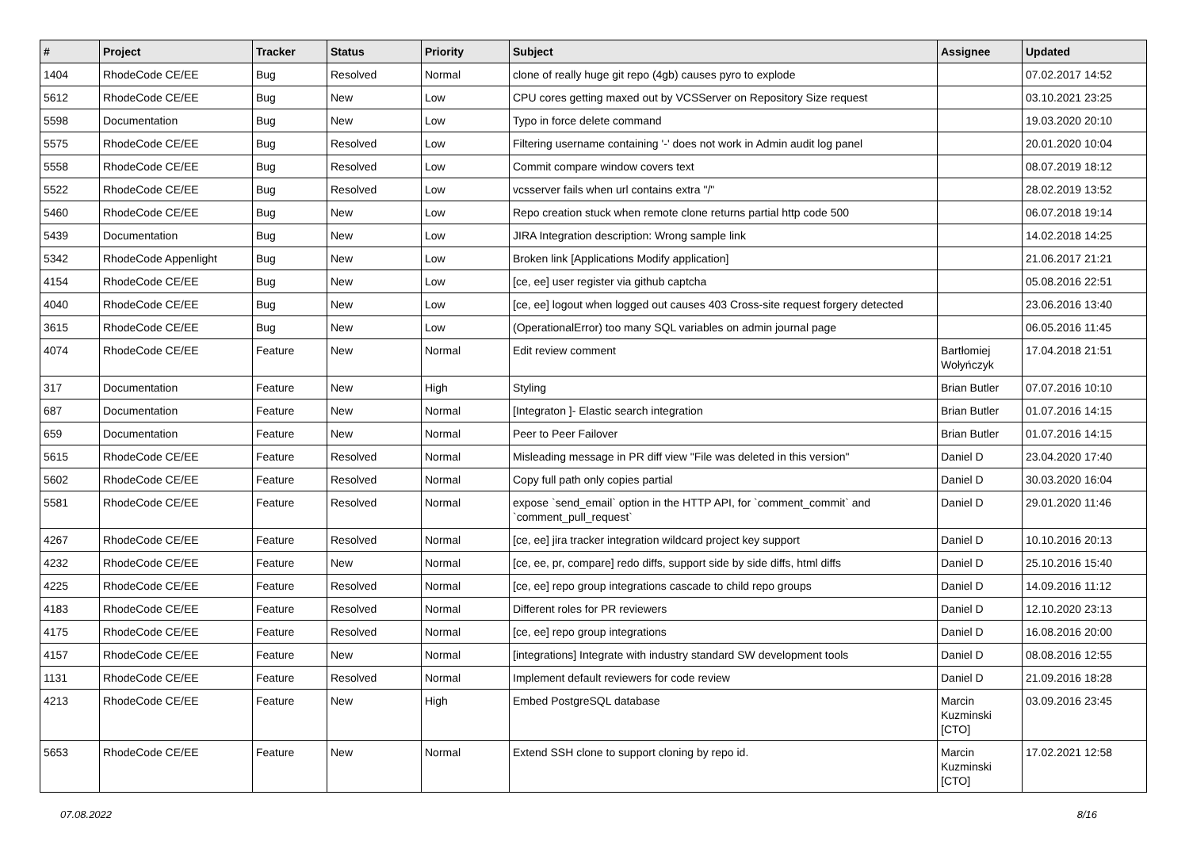| # | Project | Tracker | Status | Priority | Subject | Assignee | Updated |
| --- | --- | --- | --- | --- | --- | --- | --- |
| 1404 | RhodeCode CE/EE | Bug | Resolved | Normal | clone of really huge git repo (4gb) causes pyro to explode | | 07.02.2017 14:52 |
| 5612 | RhodeCode CE/EE | Bug | New | Low | CPU cores getting maxed out by VCSServer on Repository Size request | | 03.10.2021 23:25 |
| 5598 | Documentation | Bug | New | Low | Typo in force delete command | | 19.03.2020 20:10 |
| 5575 | RhodeCode CE/EE | Bug | Resolved | Low | Filtering username containing '-' does not work in Admin audit log panel | | 20.01.2020 10:04 |
| 5558 | RhodeCode CE/EE | Bug | Resolved | Low | Commit compare window covers text | | 08.07.2019 18:12 |
| 5522 | RhodeCode CE/EE | Bug | Resolved | Low | vcsserver fails when url contains extra "/" | | 28.02.2019 13:52 |
| 5460 | RhodeCode CE/EE | Bug | New | Low | Repo creation stuck when remote clone returns partial http code 500 | | 06.07.2018 19:14 |
| 5439 | Documentation | Bug | New | Low | JIRA Integration description: Wrong sample link | | 14.02.2018 14:25 |
| 5342 | RhodeCode Appenlight | Bug | New | Low | Broken link [Applications Modify application] | | 21.06.2017 21:21 |
| 4154 | RhodeCode CE/EE | Bug | New | Low | [ce, ee] user register via github captcha | | 05.08.2016 22:51 |
| 4040 | RhodeCode CE/EE | Bug | New | Low | [ce, ee] logout when logged out causes 403 Cross-site request forgery detected | | 23.06.2016 13:40 |
| 3615 | RhodeCode CE/EE | Bug | New | Low | (OperationalError) too many SQL variables on admin journal page | | 06.05.2016 11:45 |
| 4074 | RhodeCode CE/EE | Feature | New | Normal | Edit review comment | Bartłomiej Wołyńczyk | 17.04.2018 21:51 |
| 317 | Documentation | Feature | New | High | Styling | Brian Butler | 07.07.2016 10:10 |
| 687 | Documentation | Feature | New | Normal | [Integraton ]- Elastic search integration | Brian Butler | 01.07.2016 14:15 |
| 659 | Documentation | Feature | New | Normal | Peer to Peer Failover | Brian Butler | 01.07.2016 14:15 |
| 5615 | RhodeCode CE/EE | Feature | Resolved | Normal | Misleading message in PR diff view "File was deleted in this version" | Daniel D | 23.04.2020 17:40 |
| 5602 | RhodeCode CE/EE | Feature | Resolved | Normal | Copy full path only copies partial | Daniel D | 30.03.2020 16:04 |
| 5581 | RhodeCode CE/EE | Feature | Resolved | Normal | expose `send_email` option in the HTTP API, for `comment_commit` and `comment_pull_request` | Daniel D | 29.01.2020 11:46 |
| 4267 | RhodeCode CE/EE | Feature | Resolved | Normal | [ce, ee] jira tracker integration wildcard project key support | Daniel D | 10.10.2016 20:13 |
| 4232 | RhodeCode CE/EE | Feature | New | Normal | [ce, ee, pr, compare] redo diffs, support side by side diffs, html diffs | Daniel D | 25.10.2016 15:40 |
| 4225 | RhodeCode CE/EE | Feature | Resolved | Normal | [ce, ee] repo group integrations cascade to child repo groups | Daniel D | 14.09.2016 11:12 |
| 4183 | RhodeCode CE/EE | Feature | Resolved | Normal | Different roles for PR reviewers | Daniel D | 12.10.2020 23:13 |
| 4175 | RhodeCode CE/EE | Feature | Resolved | Normal | [ce, ee] repo group integrations | Daniel D | 16.08.2016 20:00 |
| 4157 | RhodeCode CE/EE | Feature | New | Normal | [integrations] Integrate with industry standard SW development tools | Daniel D | 08.08.2016 12:55 |
| 1131 | RhodeCode CE/EE | Feature | Resolved | Normal | Implement default reviewers for code review | Daniel D | 21.09.2016 18:28 |
| 4213 | RhodeCode CE/EE | Feature | New | High | Embed PostgreSQL database | Marcin Kuzminski [CTO] | 03.09.2016 23:45 |
| 5653 | RhodeCode CE/EE | Feature | New | Normal | Extend SSH clone to support cloning by repo id. | Marcin Kuzminski [CTO] | 17.02.2021 12:58 |
07.08.2022 8/16